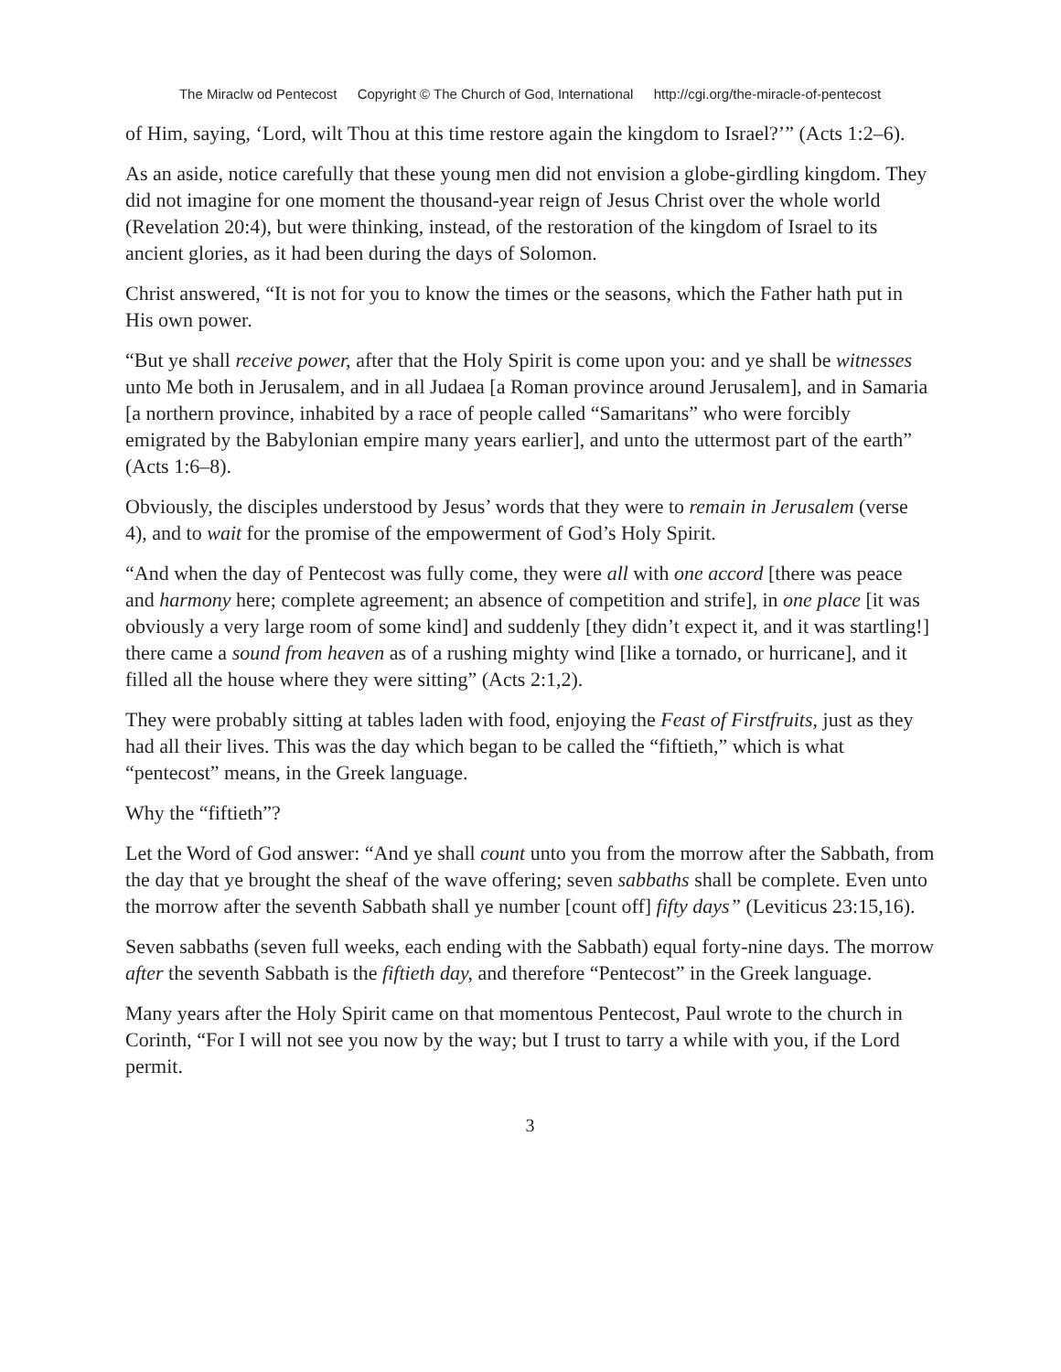The Miraclw od Pentecost Copyright © The Church of God, International http://cgi.org/the-miracle-of-pentecost
of Him, saying, ‘Lord, wilt Thou at this time restore again the kingdom to Israel?’” (Acts 1:2–6).
As an aside, notice carefully that these young men did not envision a globe-girdling kingdom. They did not imagine for one moment the thousand-year reign of Jesus Christ over the whole world (Revelation 20:4), but were thinking, instead, of the restoration of the kingdom of Israel to its ancient glories, as it had been during the days of Solomon.
Christ answered, “It is not for you to know the times or the seasons, which the Father hath put in His own power.
“But ye shall receive power, after that the Holy Spirit is come upon you: and ye shall be witnesses unto Me both in Jerusalem, and in all Judaea [a Roman province around Jerusalem], and in Samaria [a northern province, inhabited by a race of people called “Samaritans” who were forcibly emigrated by the Babylonian empire many years earlier], and unto the uttermost part of the earth” (Acts 1:6–8).
Obviously, the disciples understood by Jesus’ words that they were to remain in Jerusalem (verse 4), and to wait for the promise of the empowerment of God’s Holy Spirit.
“And when the day of Pentecost was fully come, they were all with one accord [there was peace and harmony here; complete agreement; an absence of competition and strife], in one place [it was obviously a very large room of some kind] and suddenly [they didn’t expect it, and it was startling!] there came a sound from heaven as of a rushing mighty wind [like a tornado, or hurricane], and it filled all the house where they were sitting” (Acts 2:1,2).
They were probably sitting at tables laden with food, enjoying the Feast of Firstfruits, just as they had all their lives. This was the day which began to be called the “fiftieth,” which is what “pentecost” means, in the Greek language.
Why the “fiftieth”?
Let the Word of God answer: “And ye shall count unto you from the morrow after the Sabbath, from the day that ye brought the sheaf of the wave offering; seven sabbaths shall be complete. Even unto the morrow after the seventh Sabbath shall ye number [count off] fifty days” (Leviticus 23:15,16).
Seven sabbaths (seven full weeks, each ending with the Sabbath) equal forty-nine days. The morrow after the seventh Sabbath is the fiftieth day, and therefore “Pentecost” in the Greek language.
Many years after the Holy Spirit came on that momentous Pentecost, Paul wrote to the church in Corinth, “For I will not see you now by the way; but I trust to tarry a while with you, if the Lord permit.
3